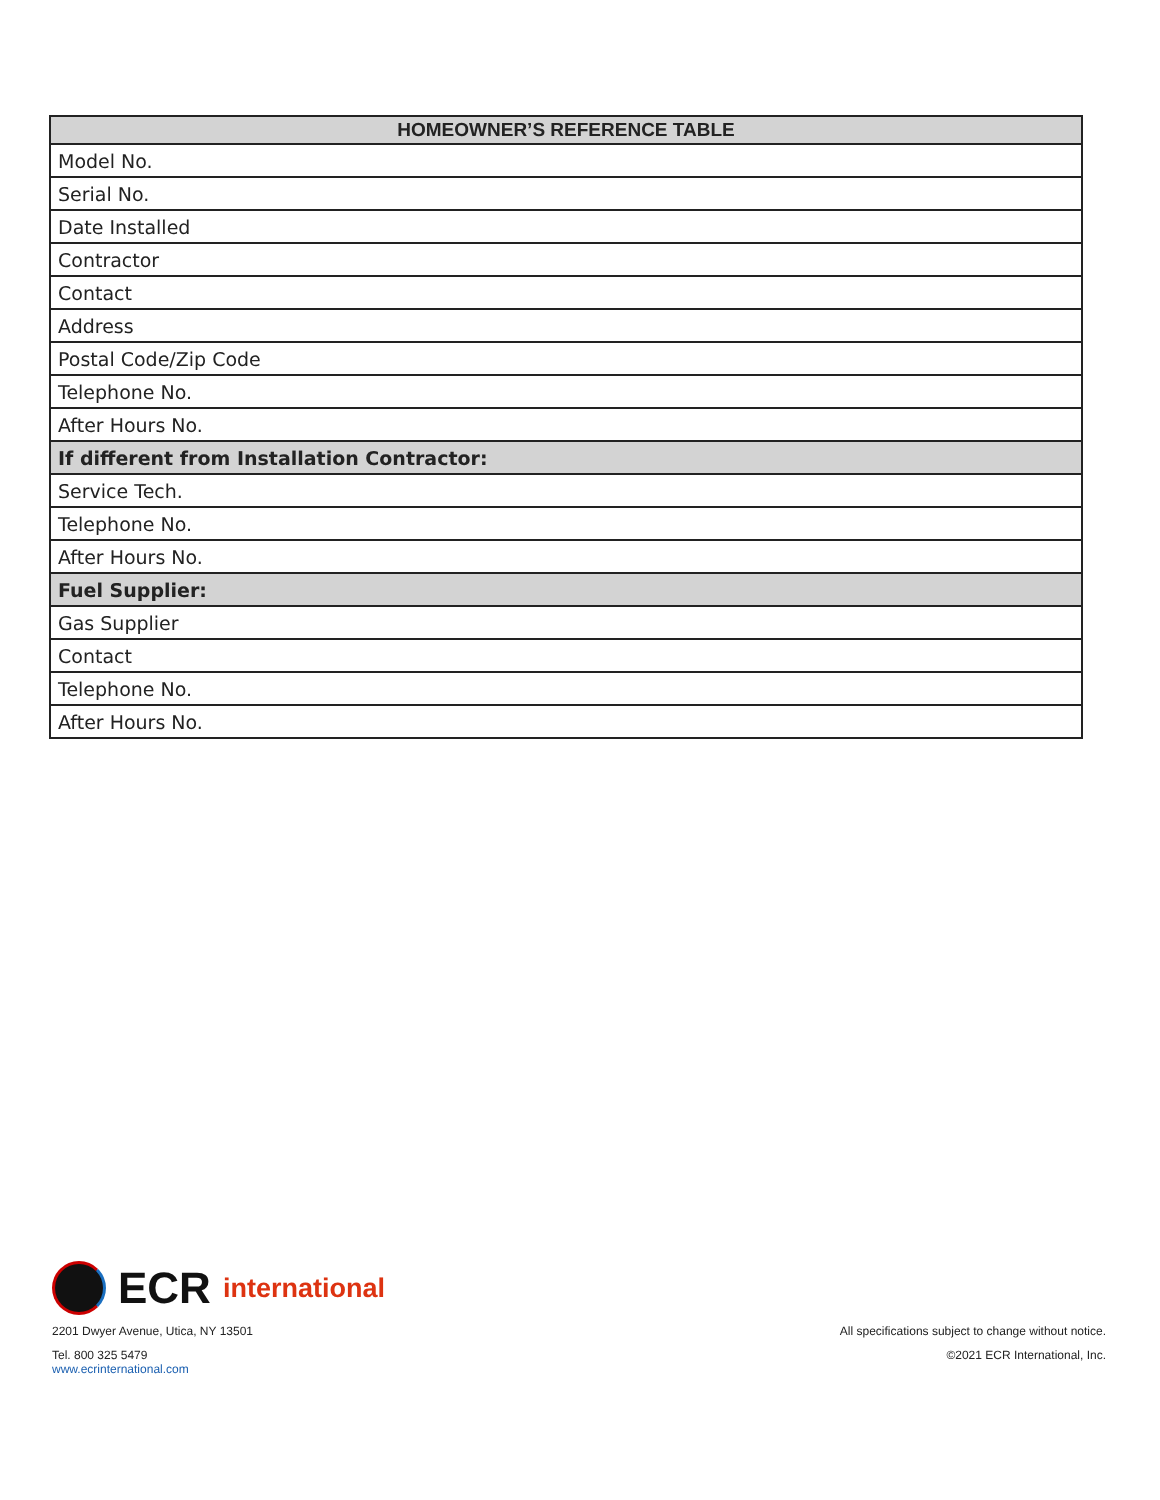| HOMEOWNER’S REFERENCE TABLE |
| --- |
| Model No. |
| Serial No. |
| Date Installed |
| Contractor |
| Contact |
| Address |
| Postal Code/Zip Code |
| Telephone No. |
| After Hours No. |
| If different from Installation Contractor: |
| Service Tech. |
| Telephone No. |
| After Hours No. |
| Fuel Supplier: |
| Gas Supplier |
| Contact |
| Telephone No. |
| After Hours No. |
ECR international
2201 Dwyer Avenue, Utica, NY 13501
Tel. 800 325 5479
www.ecrinternational.com
All specifications subject to change without notice.
©2021 ECR International, Inc.